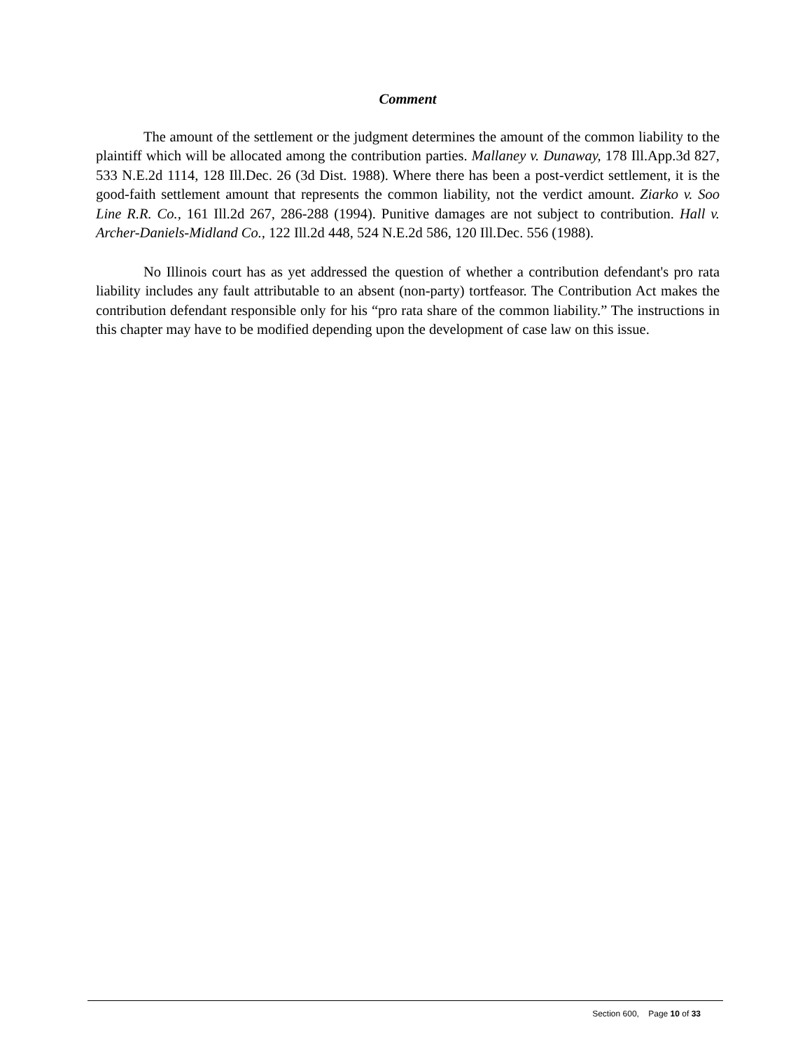Comment
The amount of the settlement or the judgment determines the amount of the common liability to the plaintiff which will be allocated among the contribution parties. Mallaney v. Dunaway, 178 Ill.App.3d 827, 533 N.E.2d 1114, 128 Ill.Dec. 26 (3d Dist. 1988). Where there has been a post-verdict settlement, it is the good-faith settlement amount that represents the common liability, not the verdict amount. Ziarko v. Soo Line R.R. Co., 161 Ill.2d 267, 286-288 (1994). Punitive damages are not subject to contribution. Hall v. Archer-Daniels-Midland Co., 122 Ill.2d 448, 524 N.E.2d 586, 120 Ill.Dec. 556 (1988).
No Illinois court has as yet addressed the question of whether a contribution defendant's pro rata liability includes any fault attributable to an absent (non-party) tortfeasor. The Contribution Act makes the contribution defendant responsible only for his “pro rata share of the common liability.” The instructions in this chapter may have to be modified depending upon the development of case law on this issue.
Section 600, Page 10 of 33